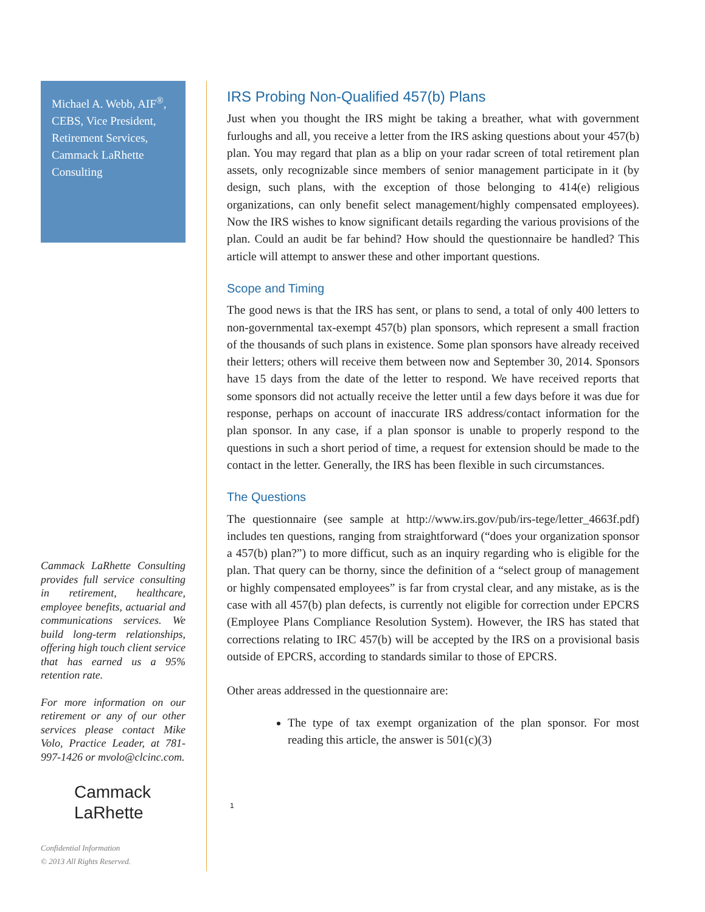Michael A. Webb, AIF<sup>®</sup>, CEBS, Vice President, Retirement Services, Cammack LaRhette Consulting
Cammack LaRhette Consulting provides full service consulting in retirement, healthcare, employee benefits, actuarial and communications services. We build long-term relationships, offering high touch client service that has earned us a 95% retention rate.
For more information on our retirement or any of our other services please contact Mike Volo, Practice Leader, at 781-997-1426 or mvolo@clcinc.com.
Cammack
LaRhette
Confidential Information
© 2013 All Rights Reserved.
IRS Probing Non-Qualified 457(b) Plans
Just when you thought the IRS might be taking a breather, what with government furloughs and all, you receive a letter from the IRS asking questions about your 457(b) plan. You may regard that plan as a blip on your radar screen of total retirement plan assets, only recognizable since members of senior management participate in it (by design, such plans, with the exception of those belonging to 414(e) religious organizations, can only benefit select management/highly compensated employees). Now the IRS wishes to know significant details regarding the various provisions of the plan. Could an audit be far behind? How should the questionnaire be handled? This article will attempt to answer these and other important questions.
Scope and Timing
The good news is that the IRS has sent, or plans to send, a total of only 400 letters to non-governmental tax-exempt 457(b) plan sponsors, which represent a small fraction of the thousands of such plans in existence. Some plan sponsors have already received their letters; others will receive them between now and September 30, 2014. Sponsors have 15 days from the date of the letter to respond. We have received reports that some sponsors did not actually receive the letter until a few days before it was due for response, perhaps on account of inaccurate IRS address/contact information for the plan sponsor. In any case, if a plan sponsor is unable to properly respond to the questions in such a short period of time, a request for extension should be made to the contact in the letter. Generally, the IRS has been flexible in such circumstances.
The Questions
The questionnaire (see sample at http://www.irs.gov/pub/irs-tege/letter_4663f.pdf) includes ten questions, ranging from straightforward (“does your organization sponsor a 457(b) plan?”) to more difficut, such as an inquiry regarding who is eligible for the plan. That query can be thorny, since the definition of a “select group of management or highly compensated employees” is far from crystal clear, and any mistake, as is the case with all 457(b) plan defects, is currently not eligible for correction under EPCRS (Employee Plans Compliance Resolution System). However, the IRS has stated that corrections relating to IRC 457(b) will be accepted by the IRS on a provisional basis outside of EPCRS, according to standards similar to those of EPCRS.
Other areas addressed in the questionnaire are:
The type of tax exempt organization of the plan sponsor. For most reading this article, the answer is 501(c)(3)
1